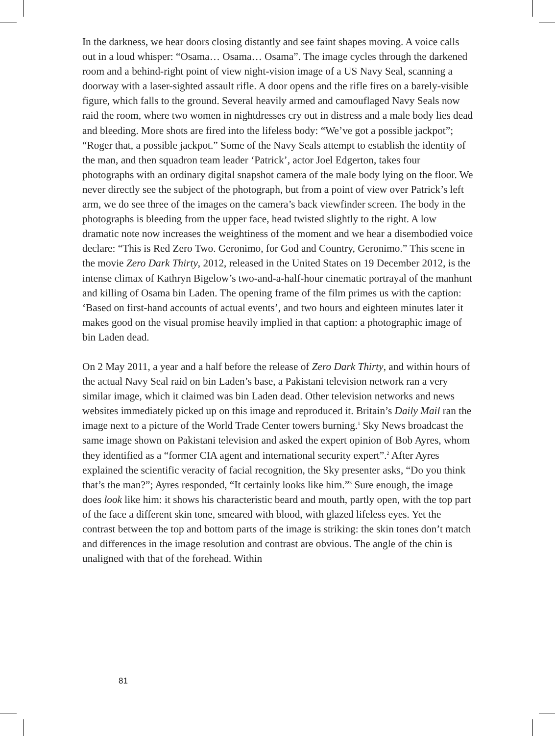In the darkness, we hear doors closing distantly and see faint shapes moving. A voice calls out in a loud whisper: “Osama… Osama… Osama”. The image cycles through the darkened room and a behind-right point of view night-vision image of a US Navy Seal, scanning a doorway with a laser-sighted assault rifle. A door opens and the rifle fires on a barely-visible figure, which falls to the ground. Several heavily armed and camouflaged Navy Seals now raid the room, where two women in nightdresses cry out in distress and a male body lies dead and bleeding. More shots are fired into the lifeless body: “We’ve got a possible jackpot”; “Roger that, a possible jackpot.” Some of the Navy Seals attempt to establish the identity of the man, and then squadron team leader ‘Patrick’, actor Joel Edgerton, takes four photographs with an ordinary digital snapshot camera of the male body lying on the floor. We never directly see the subject of the photograph, but from a point of view over Patrick’s left arm, we do see three of the images on the camera’s back viewfinder screen. The body in the photographs is bleeding from the upper face, head twisted slightly to the right. A low dramatic note now increases the weightiness of the moment and we hear a disembodied voice declare: “This is Red Zero Two. Geronimo, for God and Country, Geronimo.” This scene in the movie Zero Dark Thirty, 2012, released in the United States on 19 December 2012, is the intense climax of Kathryn Bigelow’s two-and-a-half-hour cinematic portrayal of the manhunt and killing of Osama bin Laden. The opening frame of the film primes us with the caption: ‘Based on first-hand accounts of actual events’, and two hours and eighteen minutes later it makes good on the visual promise heavily implied in that caption: a photographic image of bin Laden dead.
On 2 May 2011, a year and a half before the release of Zero Dark Thirty, and within hours of the actual Navy Seal raid on bin Laden’s base, a Pakistani television network ran a very similar image, which it claimed was bin Laden dead. Other television networks and news websites immediately picked up on this image and reproduced it. Britain’s Daily Mail ran the image next to a picture of the World Trade Center towers burning.<sup>1</sup> Sky News broadcast the same image shown on Pakistani television and asked the expert opinion of Bob Ayres, whom they identified as a “former CIA agent and international security expert”.<sup>2</sup> After Ayres explained the scientific veracity of facial recognition, the Sky presenter asks, “Do you think that’s the man?”; Ayres responded, “It certainly looks like him.”<sup>3</sup> Sure enough, the image does look like him: it shows his characteristic beard and mouth, partly open, with the top part of the face a different skin tone, smeared with blood, with glazed lifeless eyes. Yet the contrast between the top and bottom parts of the image is striking: the skin tones don’t match and differences in the image resolution and contrast are obvious. The angle of the chin is unaligned with that of the forehead. Within
81